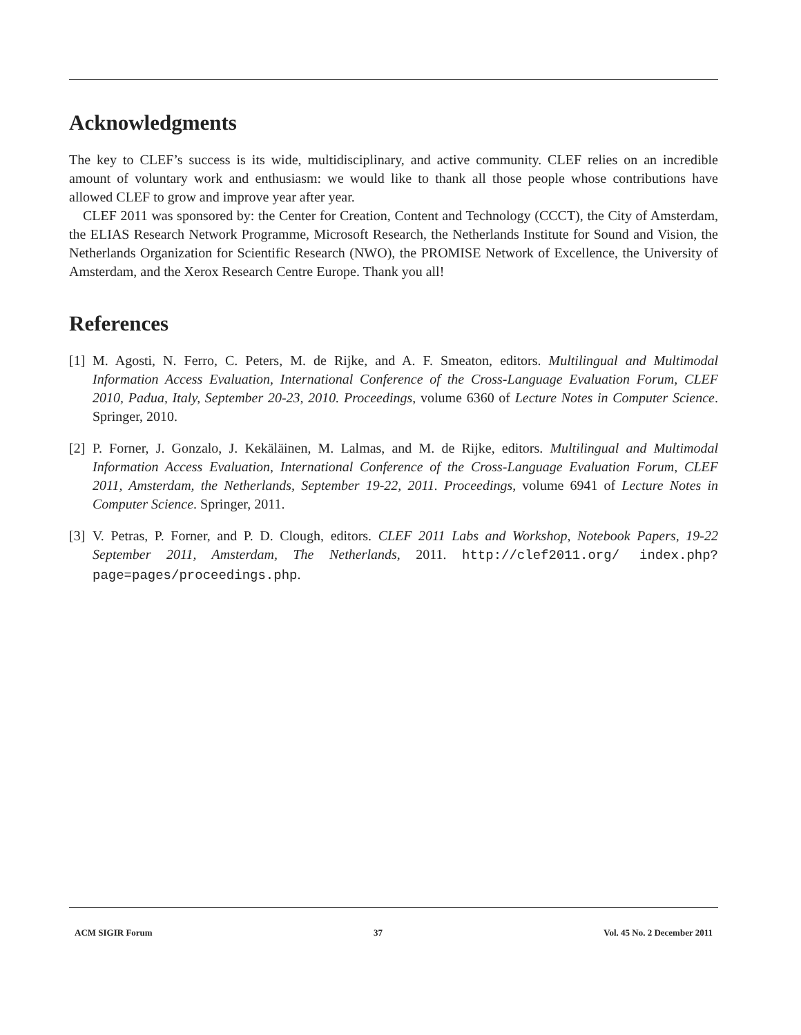Acknowledgments
The key to CLEF’s success is its wide, multidisciplinary, and active community. CLEF relies on an incredible amount of voluntary work and enthusiasm: we would like to thank all those people whose contributions have allowed CLEF to grow and improve year after year.
CLEF 2011 was sponsored by: the Center for Creation, Content and Technology (CCCT), the City of Amsterdam, the ELIAS Research Network Programme, Microsoft Research, the Netherlands Institute for Sound and Vision, the Netherlands Organization for Scientific Research (NWO), the PROMISE Network of Excellence, the University of Amsterdam, and the Xerox Research Centre Europe. Thank you all!
References
[1] M. Agosti, N. Ferro, C. Peters, M. de Rijke, and A. F. Smeaton, editors. Multilingual and Multimodal Information Access Evaluation, International Conference of the Cross-Language Evaluation Forum, CLEF 2010, Padua, Italy, September 20-23, 2010. Proceedings, volume 6360 of Lecture Notes in Computer Science. Springer, 2010.
[2] P. Forner, J. Gonzalo, J. Kekäläinen, M. Lalmas, and M. de Rijke, editors. Multilingual and Multimodal Information Access Evaluation, International Conference of the Cross-Language Evaluation Forum, CLEF 2011, Amsterdam, the Netherlands, September 19-22, 2011. Proceedings, volume 6941 of Lecture Notes in Computer Science. Springer, 2011.
[3] V. Petras, P. Forner, and P. D. Clough, editors. CLEF 2011 Labs and Workshop, Notebook Papers, 19-22 September 2011, Amsterdam, The Netherlands, 2011. http://clef2011.org/ index.php?page=pages/proceedings.php.
ACM SIGIR Forum 37 Vol. 45 No. 2 December 2011